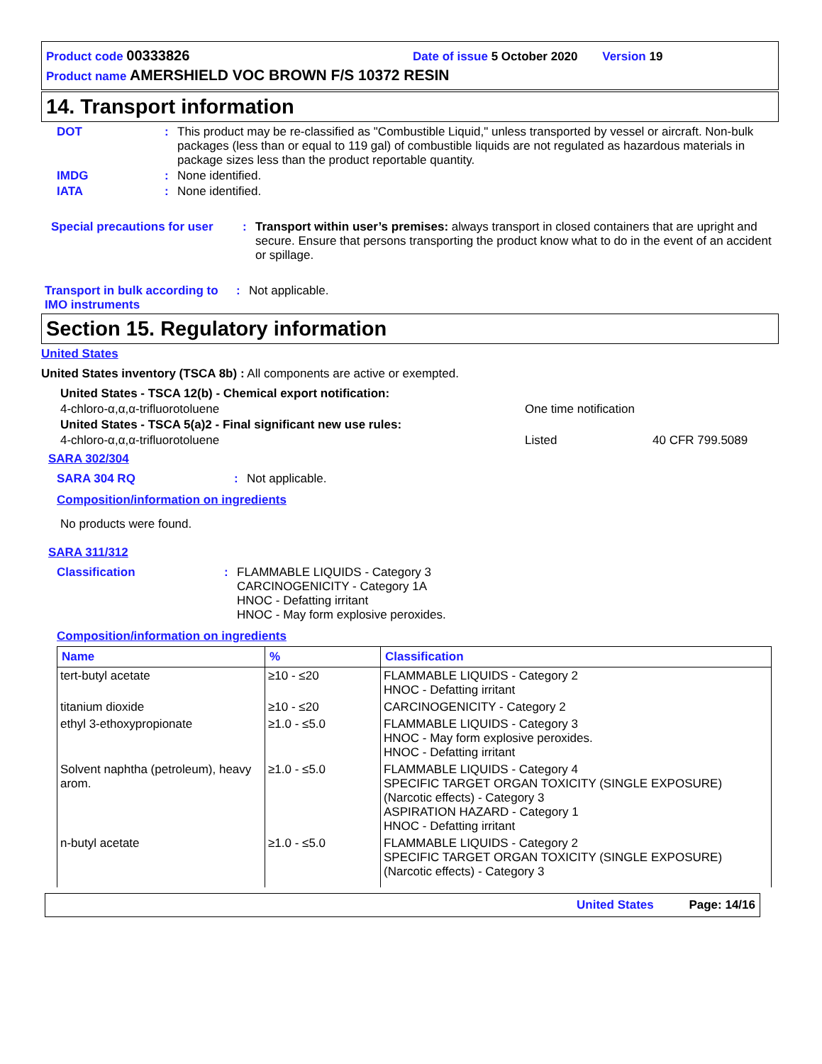Product code 00333826 Date of issue 5 October 2020 Version 19
Product name AMERSHIELD VOC BROWN F/S 10372 RESIN
14. Transport information
DOT: This product may be re-classified as "Combustible Liquid," unless transported by vessel or aircraft. Non-bulk packages (less than or equal to 119 gal) of combustible liquids are not regulated as hazardous materials in package sizes less than the product reportable quantity.
IMDG: None identified.
IATA: None identified.
Special precautions for user: Transport within user’s premises: always transport in closed containers that are upright and secure. Ensure that persons transporting the product know what to do in the event of an accident or spillage.
Transport in bulk according to IMO instruments: Not applicable.
Section 15. Regulatory information
United States
United States inventory (TSCA 8b) : All components are active or exempted.
United States - TSCA 12(b) - Chemical export notification:
4-chloro-α,α,α-trifluorotoluene One time notification
United States - TSCA 5(a)2 - Final significant new use rules:
4-chloro-α,α,α-trifluorotoluene Listed 40 CFR 799.5089
SARA 302/304
SARA 304 RQ: Not applicable.
Composition/information on ingredients
No products were found.
SARA 311/312
Classification: FLAMMABLE LIQUIDS - Category 3
CARCINOGENICITY - Category 1A
HNOC - Defatting irritant
HNOC - May form explosive peroxides.
Composition/information on ingredients
| Name | % | Classification |
| --- | --- | --- |
| tert-butyl acetate | ≥10 - ≤20 | FLAMMABLE LIQUIDS - Category 2 HNOC - Defatting irritant |
| titanium dioxide | ≥10 - ≤20 | CARCINOGENICITY - Category 2 |
| ethyl 3-ethoxypropionate | ≥1.0 - ≤5.0 | FLAMMABLE LIQUIDS - Category 3 HNOC - May form explosive peroxides. HNOC - Defatting irritant |
| Solvent naphtha (petroleum), heavy arom. | ≥1.0 - ≤5.0 | FLAMMABLE LIQUIDS - Category 4 SPECIFIC TARGET ORGAN TOXICITY (SINGLE EXPOSURE) (Narcotic effects) - Category 3 ASPIRATION HAZARD - Category 1 HNOC - Defatting irritant |
| n-butyl acetate | ≥1.0 - ≤5.0 | FLAMMABLE LIQUIDS - Category 2 SPECIFIC TARGET ORGAN TOXICITY (SINGLE EXPOSURE) (Narcotic effects) - Category 3 |
United States Page: 14/16